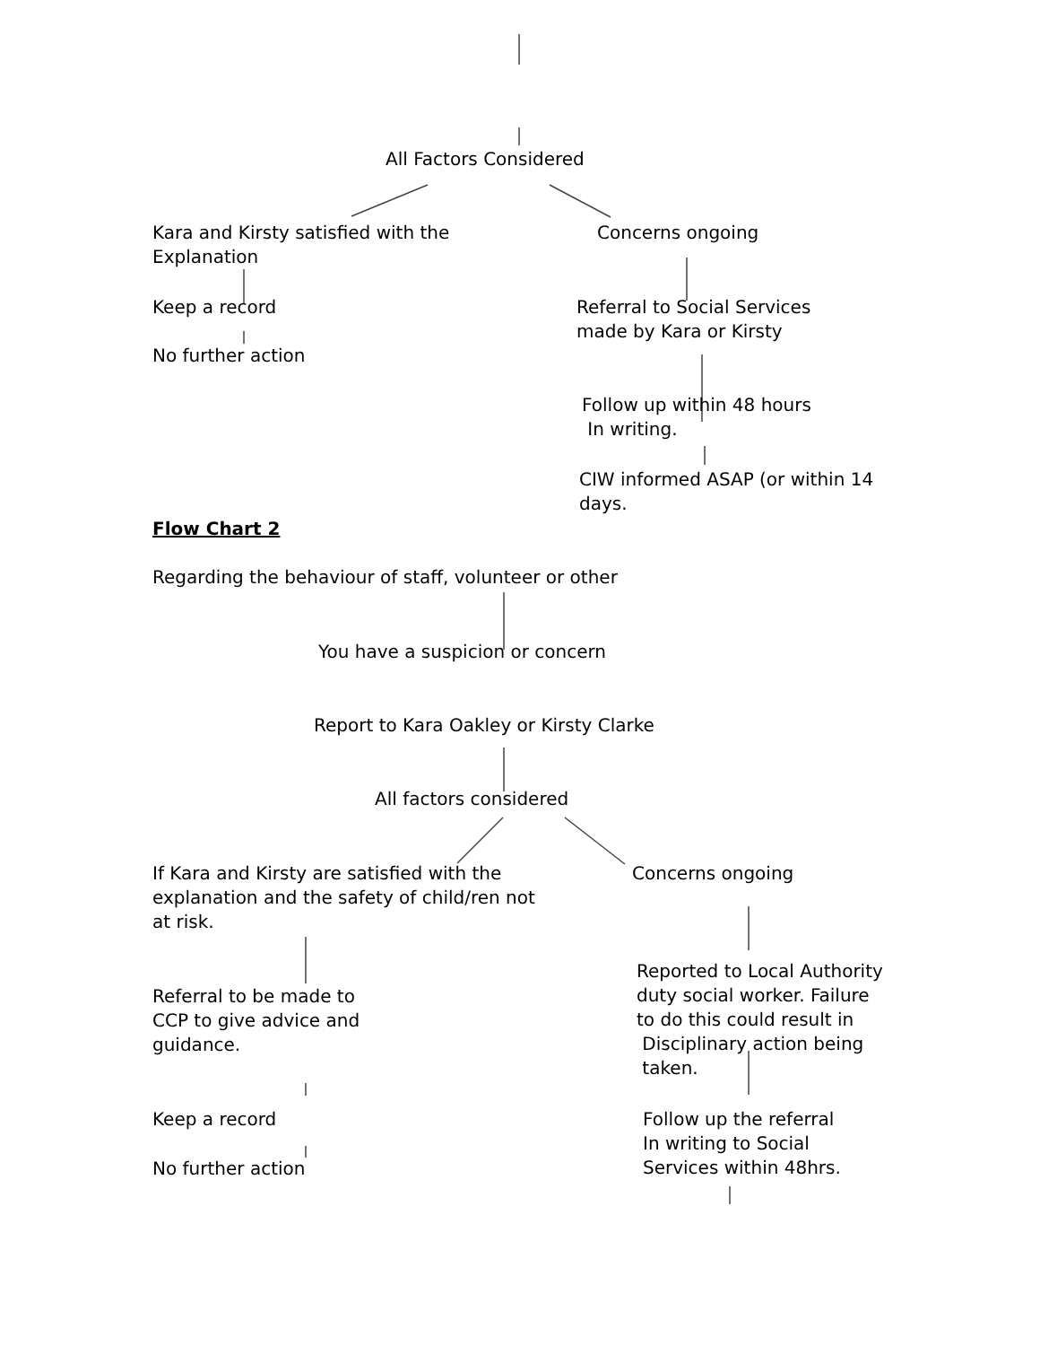All Factors Considered
Kara and Kirsty satisfied with the
Explanation
Concerns ongoing
Keep a record
Referral to Social Services
made by Kara or Kirsty
No further action
Follow up within 48 hours
In writing.
CIW informed ASAP (or within 14
days.
Flow Chart 2
Regarding the behaviour of staff, volunteer or other
You have a suspicion or concern
Report to Kara Oakley or Kirsty Clarke
All factors considered
If Kara and Kirsty are satisfied with the
explanation and the safety of child/ren not
at risk.
Concerns ongoing
Reported to Local Authority
duty social worker. Failure
to do this could result in
Disciplinary action being
taken.
Referral to be made to
CCP to give advice and
guidance.
Keep a record
Follow up the referral
In writing to Social
Services within 48hrs.
No further action